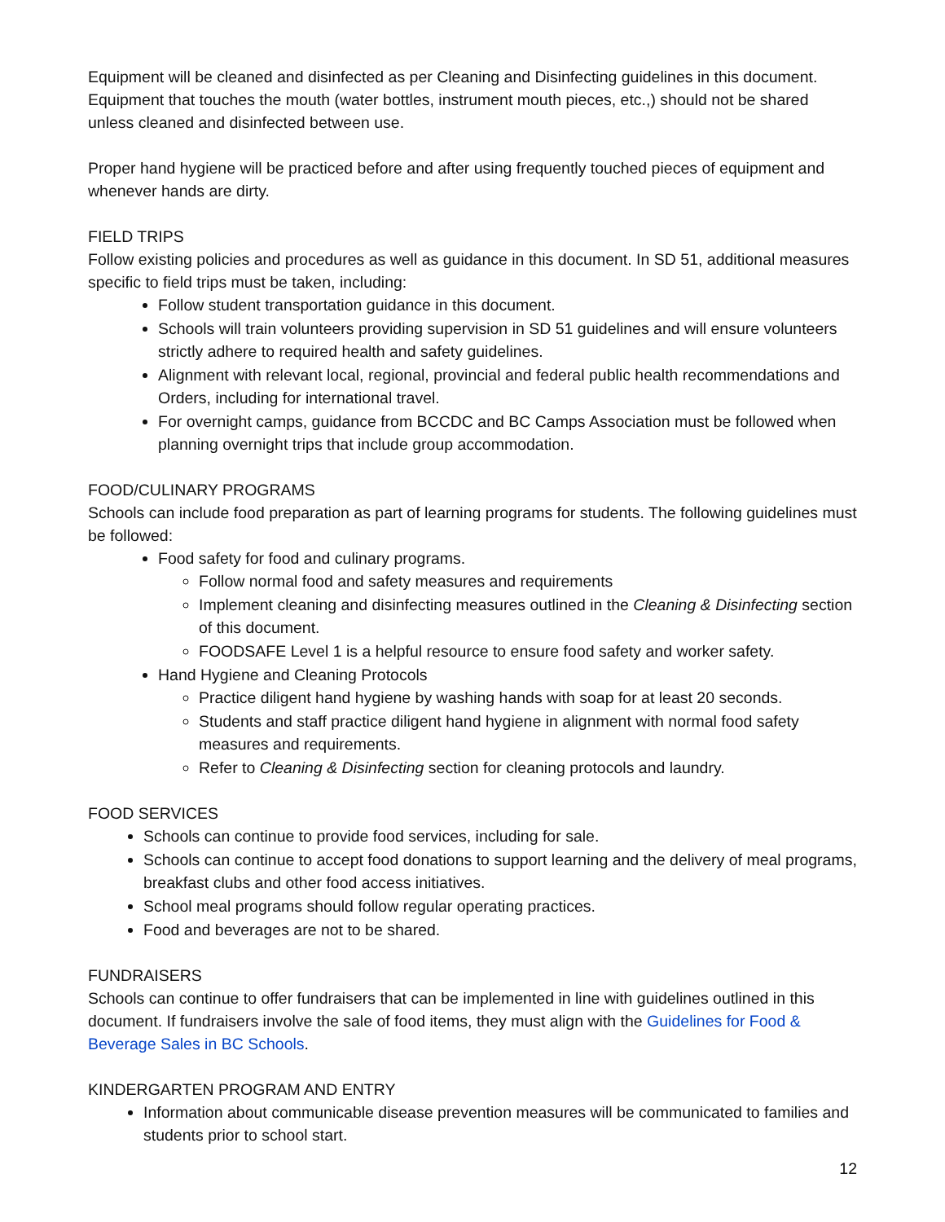Equipment will be cleaned and disinfected as per Cleaning and Disinfecting guidelines in this document. Equipment that touches the mouth (water bottles, instrument mouth pieces, etc.,) should not be shared unless cleaned and disinfected between use.
Proper hand hygiene will be practiced before and after using frequently touched pieces of equipment and whenever hands are dirty.
FIELD TRIPS
Follow existing policies and procedures as well as guidance in this document. In SD 51, additional measures specific to field trips must be taken, including:
Follow student transportation guidance in this document.
Schools will train volunteers providing supervision in SD 51 guidelines and will ensure volunteers strictly adhere to required health and safety guidelines.
Alignment with relevant local, regional, provincial and federal public health recommendations and Orders, including for international travel.
For overnight camps, guidance from BCCDC and BC Camps Association must be followed when planning overnight trips that include group accommodation.
FOOD/CULINARY PROGRAMS
Schools can include food preparation as part of learning programs for students. The following guidelines must be followed:
Food safety for food and culinary programs.
Follow normal food and safety measures and requirements
Implement cleaning and disinfecting measures outlined in the Cleaning & Disinfecting section of this document.
FOODSAFE Level 1 is a helpful resource to ensure food safety and worker safety.
Hand Hygiene and Cleaning Protocols
Practice diligent hand hygiene by washing hands with soap for at least 20 seconds.
Students and staff practice diligent hand hygiene in alignment with normal food safety measures and requirements.
Refer to Cleaning & Disinfecting section for cleaning protocols and laundry.
FOOD SERVICES
Schools can continue to provide food services, including for sale.
Schools can continue to accept food donations to support learning and the delivery of meal programs, breakfast clubs and other food access initiatives.
School meal programs should follow regular operating practices.
Food and beverages are not to be shared.
FUNDRAISERS
Schools can continue to offer fundraisers that can be implemented in line with guidelines outlined in this document. If fundraisers involve the sale of food items, they must align with the Guidelines for Food & Beverage Sales in BC Schools.
KINDERGARTEN PROGRAM AND ENTRY
Information about communicable disease prevention measures will be communicated to families and students prior to school start.
12